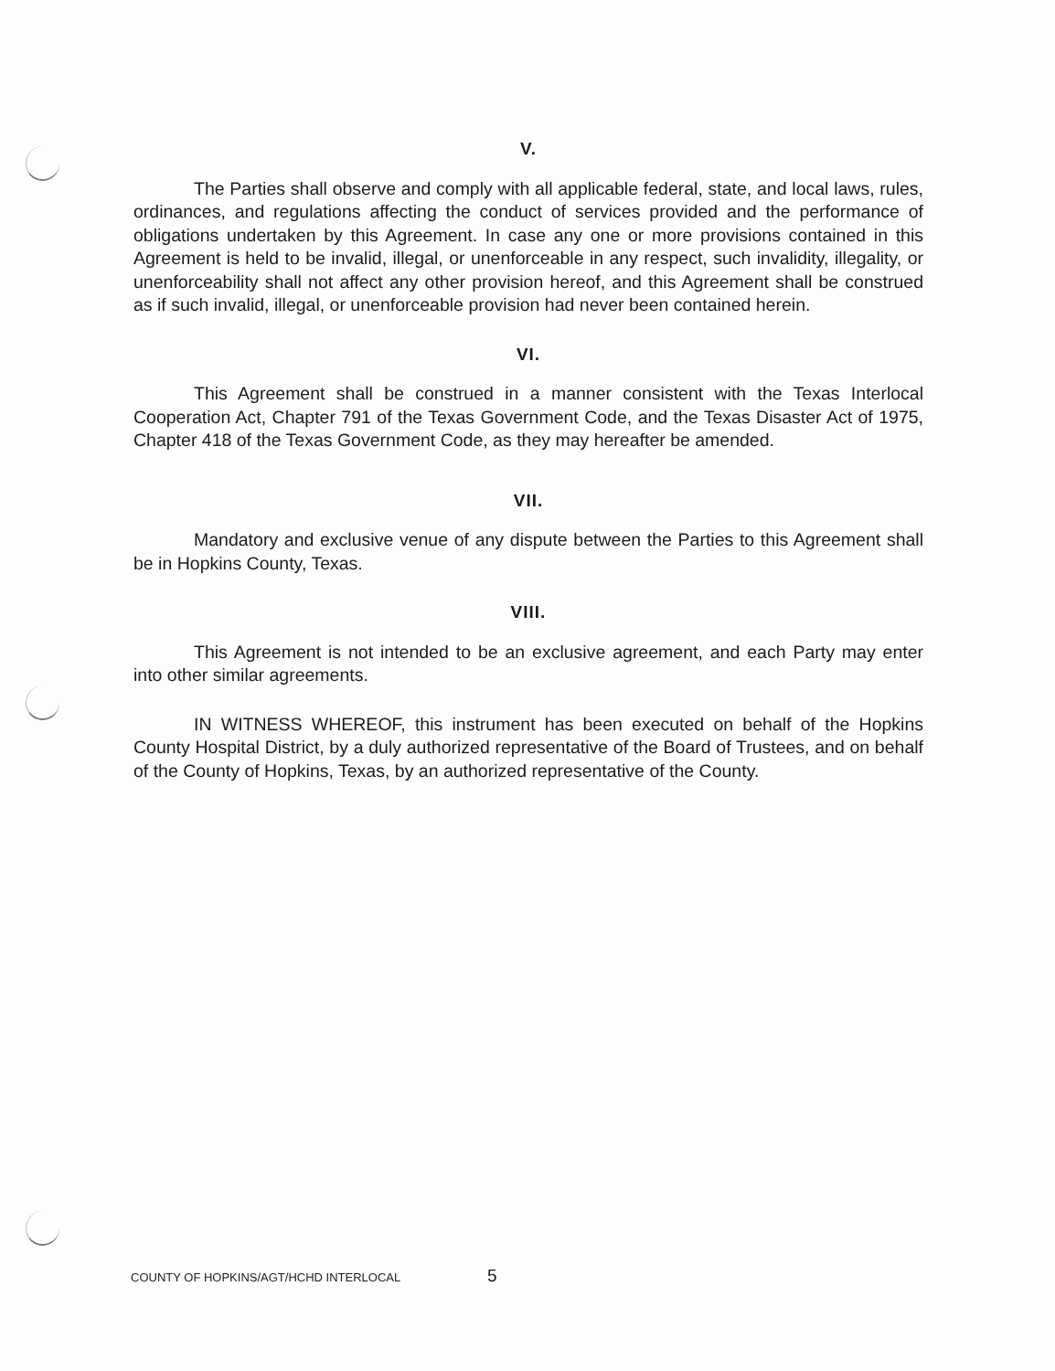V.
The Parties shall observe and comply with all applicable federal, state, and local laws, rules, ordinances, and regulations affecting the conduct of services provided and the performance of obligations undertaken by this Agreement. In case any one or more provisions contained in this Agreement is held to be invalid, illegal, or unenforceable in any respect, such invalidity, illegality, or unenforceability shall not affect any other provision hereof, and this Agreement shall be construed as if such invalid, illegal, or unenforceable provision had never been contained herein.
VI.
This Agreement shall be construed in a manner consistent with the Texas Interlocal Cooperation Act, Chapter 791 of the Texas Government Code, and the Texas Disaster Act of 1975, Chapter 418 of the Texas Government Code, as they may hereafter be amended.
VII.
Mandatory and exclusive venue of any dispute between the Parties to this Agreement shall be in Hopkins County, Texas.
VIII.
This Agreement is not intended to be an exclusive agreement, and each Party may enter into other similar agreements.
IN WITNESS WHEREOF, this instrument has been executed on behalf of the Hopkins County Hospital District, by a duly authorized representative of the Board of Trustees, and on behalf of the County of Hopkins, Texas, by an authorized representative of the County.
COUNTY OF HOPKINS/AGT/HCHD INTERLOCAL
5